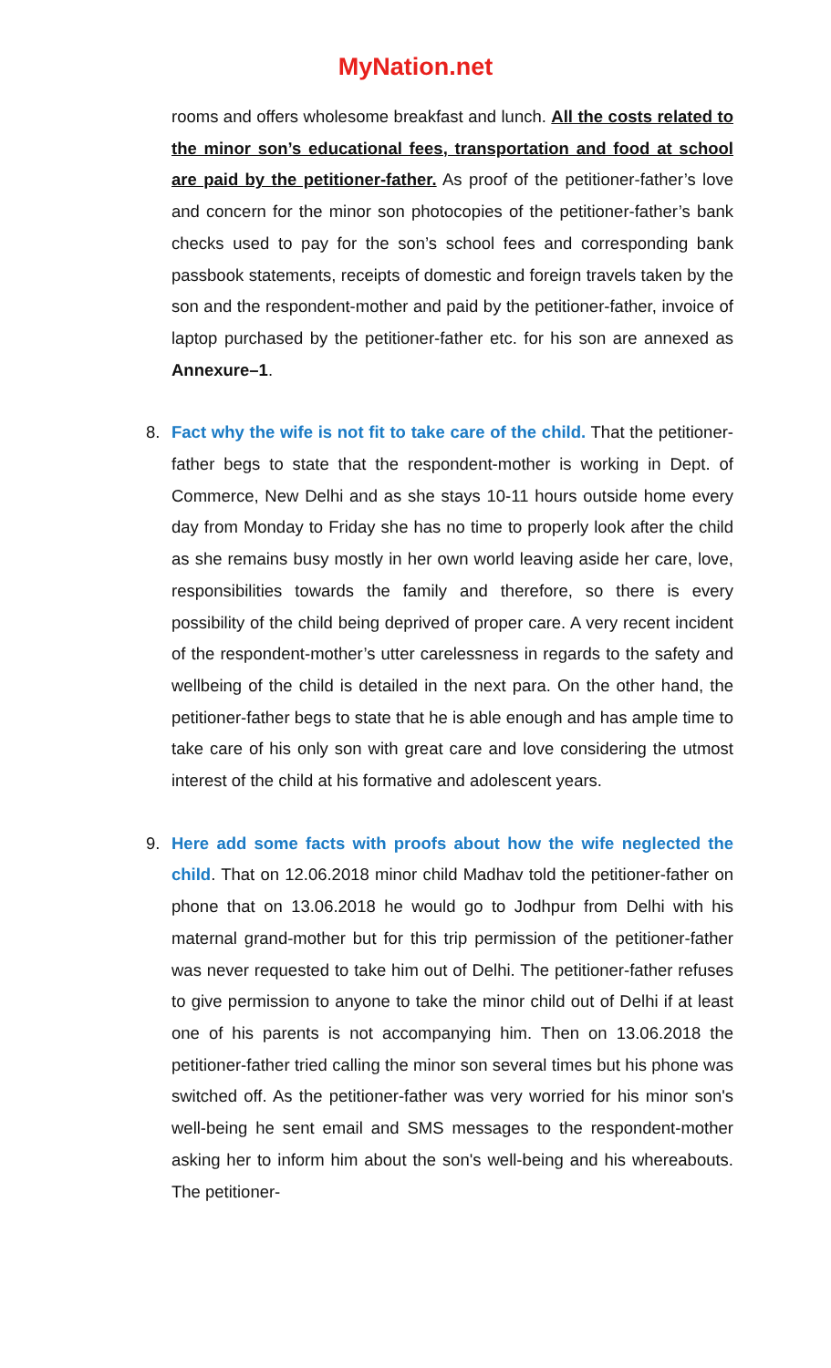MyNation.net
rooms and offers wholesome breakfast and lunch. All the costs related to the minor son’s educational fees, transportation and food at school are paid by the petitioner-father. As proof of the petitioner-father’s love and concern for the minor son photocopies of the petitioner-father’s bank checks used to pay for the son’s school fees and corresponding bank passbook statements, receipts of domestic and foreign travels taken by the son and the respondent-mother and paid by the petitioner-father, invoice of laptop purchased by the petitioner-father etc. for his son are annexed as Annexure–1.
8. Fact why the wife is not fit to take care of the child. That the petitioner-father begs to state that the respondent-mother is working in Dept. of Commerce, New Delhi and as she stays 10-11 hours outside home every day from Monday to Friday she has no time to properly look after the child as she remains busy mostly in her own world leaving aside her care, love, responsibilities towards the family and therefore, so there is every possibility of the child being deprived of proper care. A very recent incident of the respondent-mother’s utter carelessness in regards to the safety and wellbeing of the child is detailed in the next para. On the other hand, the petitioner-father begs to state that he is able enough and has ample time to take care of his only son with great care and love considering the utmost interest of the child at his formative and adolescent years.
9. Here add some facts with proofs about how the wife neglected the child. That on 12.06.2018 minor child Madhav told the petitioner-father on phone that on 13.06.2018 he would go to Jodhpur from Delhi with his maternal grand-mother but for this trip permission of the petitioner-father was never requested to take him out of Delhi. The petitioner-father refuses to give permission to anyone to take the minor child out of Delhi if at least one of his parents is not accompanying him. Then on 13.06.2018 the petitioner-father tried calling the minor son several times but his phone was switched off. As the petitioner-father was very worried for his minor son's well-being he sent email and SMS messages to the respondent-mother asking her to inform him about the son's well-being and his whereabouts. The petitioner-